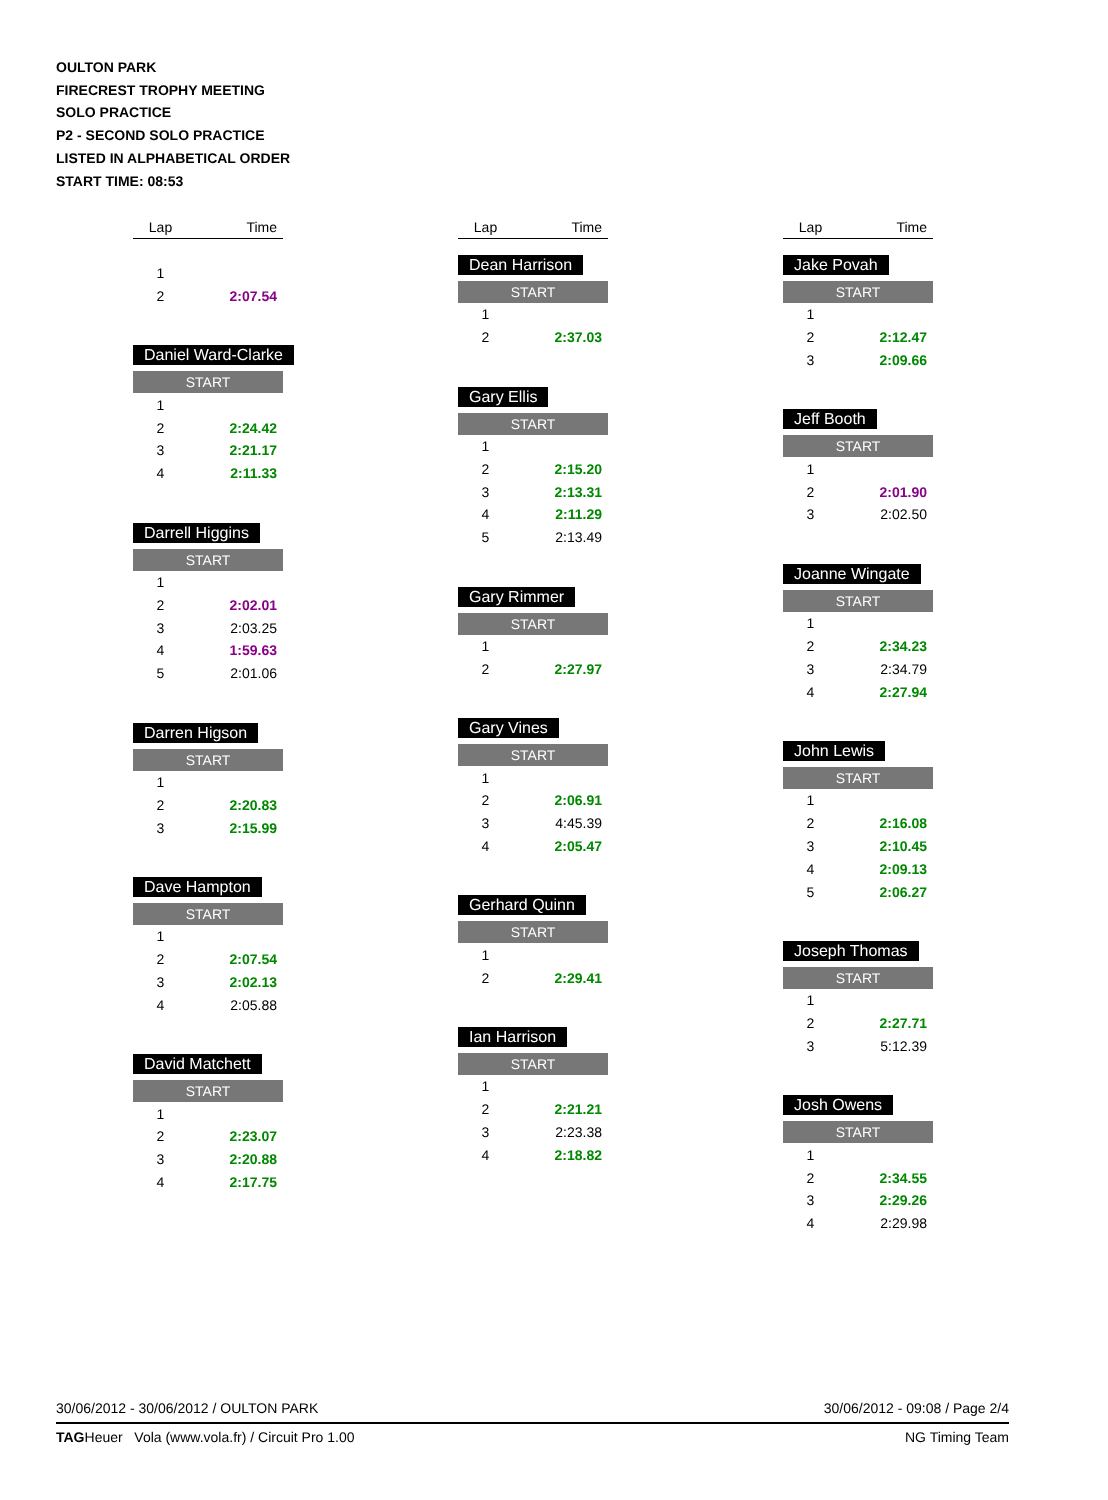OULTON PARK
FIRECREST TROPHY MEETING
SOLO PRACTICE
P2 - SECOND SOLO PRACTICE
LISTED IN ALPHABETICAL ORDER
START TIME: 08:53
| Lap | Time |
| --- | --- |
| 1 | |
| 2 | 2:07.54 |
Daniel Ward-Clarke
START
| 1 | |
| 2 | 2:24.42 |
| 3 | 2:21.17 |
| 4 | 2:11.33 |
Darrell Higgins
START
| 1 | |
| 2 | 2:02.01 |
| 3 | 2:03.25 |
| 4 | 1:59.63 |
| 5 | 2:01.06 |
Darren Higson
START
| 1 | |
| 2 | 2:20.83 |
| 3 | 2:15.99 |
Dave Hampton
START
| 1 | |
| 2 | 2:07.54 |
| 3 | 2:02.13 |
| 4 | 2:05.88 |
David Matchett
START
| 1 | |
| 2 | 2:23.07 |
| 3 | 2:20.88 |
| 4 | 2:17.75 |
| Lap | Time |
| --- | --- |
Dean Harrison
START
| 1 | |
| 2 | 2:37.03 |
Gary Ellis
START
| 1 | |
| 2 | 2:15.20 |
| 3 | 2:13.31 |
| 4 | 2:11.29 |
| 5 | 2:13.49 |
Gary Rimmer
START
| 1 | |
| 2 | 2:27.97 |
Gary Vines
START
| 1 | |
| 2 | 2:06.91 |
| 3 | 4:45.39 |
| 4 | 2:05.47 |
Gerhard Quinn
START
| 1 | |
| 2 | 2:29.41 |
Ian Harrison
START
| 1 | |
| 2 | 2:21.21 |
| 3 | 2:23.38 |
| 4 | 2:18.82 |
| Lap | Time |
| --- | --- |
Jake Povah
START
| 1 | |
| 2 | 2:12.47 |
| 3 | 2:09.66 |
Jeff Booth
START
| 1 | |
| 2 | 2:01.90 |
| 3 | 2:02.50 |
Joanne Wingate
START
| 1 | |
| 2 | 2:34.23 |
| 3 | 2:34.79 |
| 4 | 2:27.94 |
John Lewis
START
| 1 | |
| 2 | 2:16.08 |
| 3 | 2:10.45 |
| 4 | 2:09.13 |
| 5 | 2:06.27 |
Joseph Thomas
START
| 1 | |
| 2 | 2:27.71 |
| 3 | 5:12.39 |
Josh Owens
START
| 1 | |
| 2 | 2:34.55 |
| 3 | 2:29.26 |
| 4 | 2:29.98 |
30/06/2012 - 30/06/2012 / OULTON PARK 30/06/2012 - 09:08 / Page 2/4
TAGHeuer Vola (www.vola.fr) / Circuit Pro 1.00 NG Timing Team